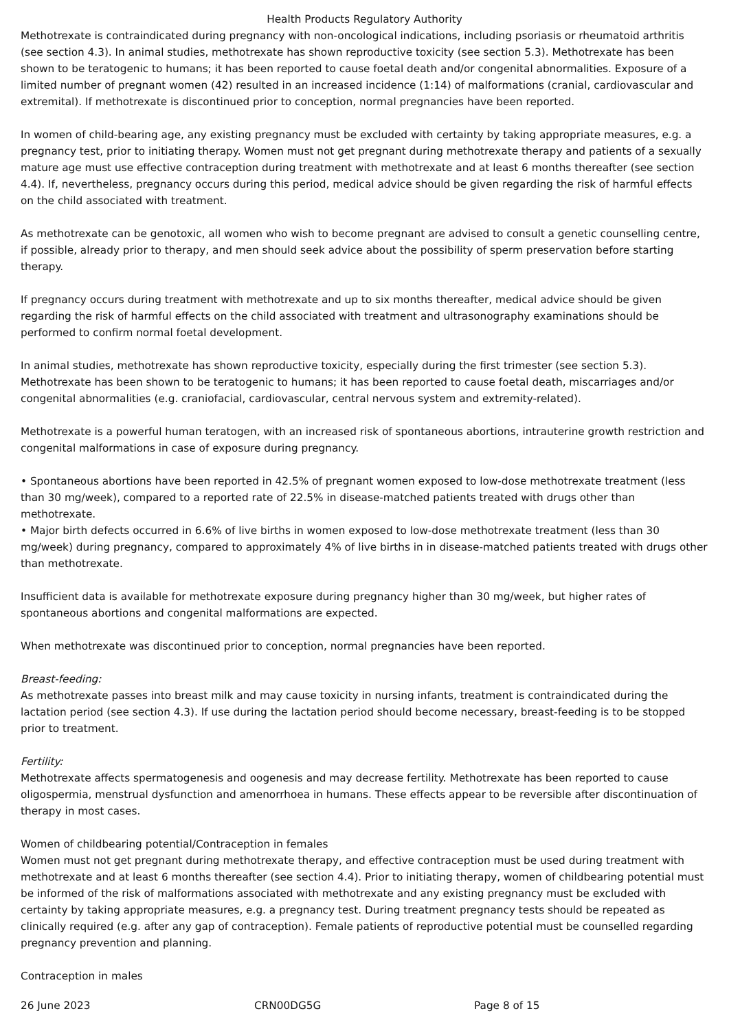Health Products Regulatory Authority
Methotrexate is contraindicated during pregnancy with non-oncological indications, including psoriasis or rheumatoid arthritis (see section 4.3). In animal studies, methotrexate has shown reproductive toxicity (see section 5.3). Methotrexate has been shown to be teratogenic to humans; it has been reported to cause foetal death and/or congenital abnormalities. Exposure of a limited number of pregnant women (42) resulted in an increased incidence (1:14) of malformations (cranial, cardiovascular and extremital). If methotrexate is discontinued prior to conception, normal pregnancies have been reported.
In women of child-bearing age, any existing pregnancy must be excluded with certainty by taking appropriate measures, e.g. a pregnancy test, prior to initiating therapy. Women must not get pregnant during methotrexate therapy and patients of a sexually mature age must use effective contraception during treatment with methotrexate and at least 6 months thereafter (see section 4.4). If, nevertheless, pregnancy occurs during this period, medical advice should be given regarding the risk of harmful effects on the child associated with treatment.
As methotrexate can be genotoxic, all women who wish to become pregnant are advised to consult a genetic counselling centre, if possible, already prior to therapy, and men should seek advice about the possibility of sperm preservation before starting therapy.
If pregnancy occurs during treatment with methotrexate and up to six months thereafter, medical advice should be given regarding the risk of harmful effects on the child associated with treatment and ultrasonography examinations should be performed to confirm normal foetal development.
In animal studies, methotrexate has shown reproductive toxicity, especially during the first trimester (see section 5.3). Methotrexate has been shown to be teratogenic to humans; it has been reported to cause foetal death, miscarriages and/or congenital abnormalities (e.g. craniofacial, cardiovascular, central nervous system and extremity-related).
Methotrexate is a powerful human teratogen, with an increased risk of spontaneous abortions, intrauterine growth restriction and congenital malformations in case of exposure during pregnancy.
• Spontaneous abortions have been reported in 42.5% of pregnant women exposed to low-dose methotrexate treatment (less than 30 mg/week), compared to a reported rate of 22.5% in disease-matched patients treated with drugs other than methotrexate.
• Major birth defects occurred in 6.6% of live births in women exposed to low-dose methotrexate treatment (less than 30 mg/week) during pregnancy, compared to approximately 4% of live births in in disease-matched patients treated with drugs other than methotrexate.
Insufficient data is available for methotrexate exposure during pregnancy higher than 30 mg/week, but higher rates of spontaneous abortions and congenital malformations are expected.
When methotrexate was discontinued prior to conception, normal pregnancies have been reported.
Breast-feeding:
As methotrexate passes into breast milk and may cause toxicity in nursing infants, treatment is contraindicated during the lactation period (see section 4.3). If use during the lactation period should become necessary, breast-feeding is to be stopped prior to treatment.
Fertility:
Methotrexate affects spermatogenesis and oogenesis and may decrease fertility. Methotrexate has been reported to cause oligospermia, menstrual dysfunction and amenorrhoea in humans. These effects appear to be reversible after discontinuation of therapy in most cases.
Women of childbearing potential/Contraception in females
Women must not get pregnant during methotrexate therapy, and effective contraception must be used during treatment with methotrexate and at least 6 months thereafter (see section 4.4). Prior to initiating therapy, women of childbearing potential must be informed of the risk of malformations associated with methotrexate and any existing pregnancy must be excluded with certainty by taking appropriate measures, e.g. a pregnancy test. During treatment pregnancy tests should be repeated as clinically required (e.g. after any gap of contraception). Female patients of reproductive potential must be counselled regarding pregnancy prevention and planning.
Contraception in males
26 June 2023 CRN00DG5G Page 8 of 15